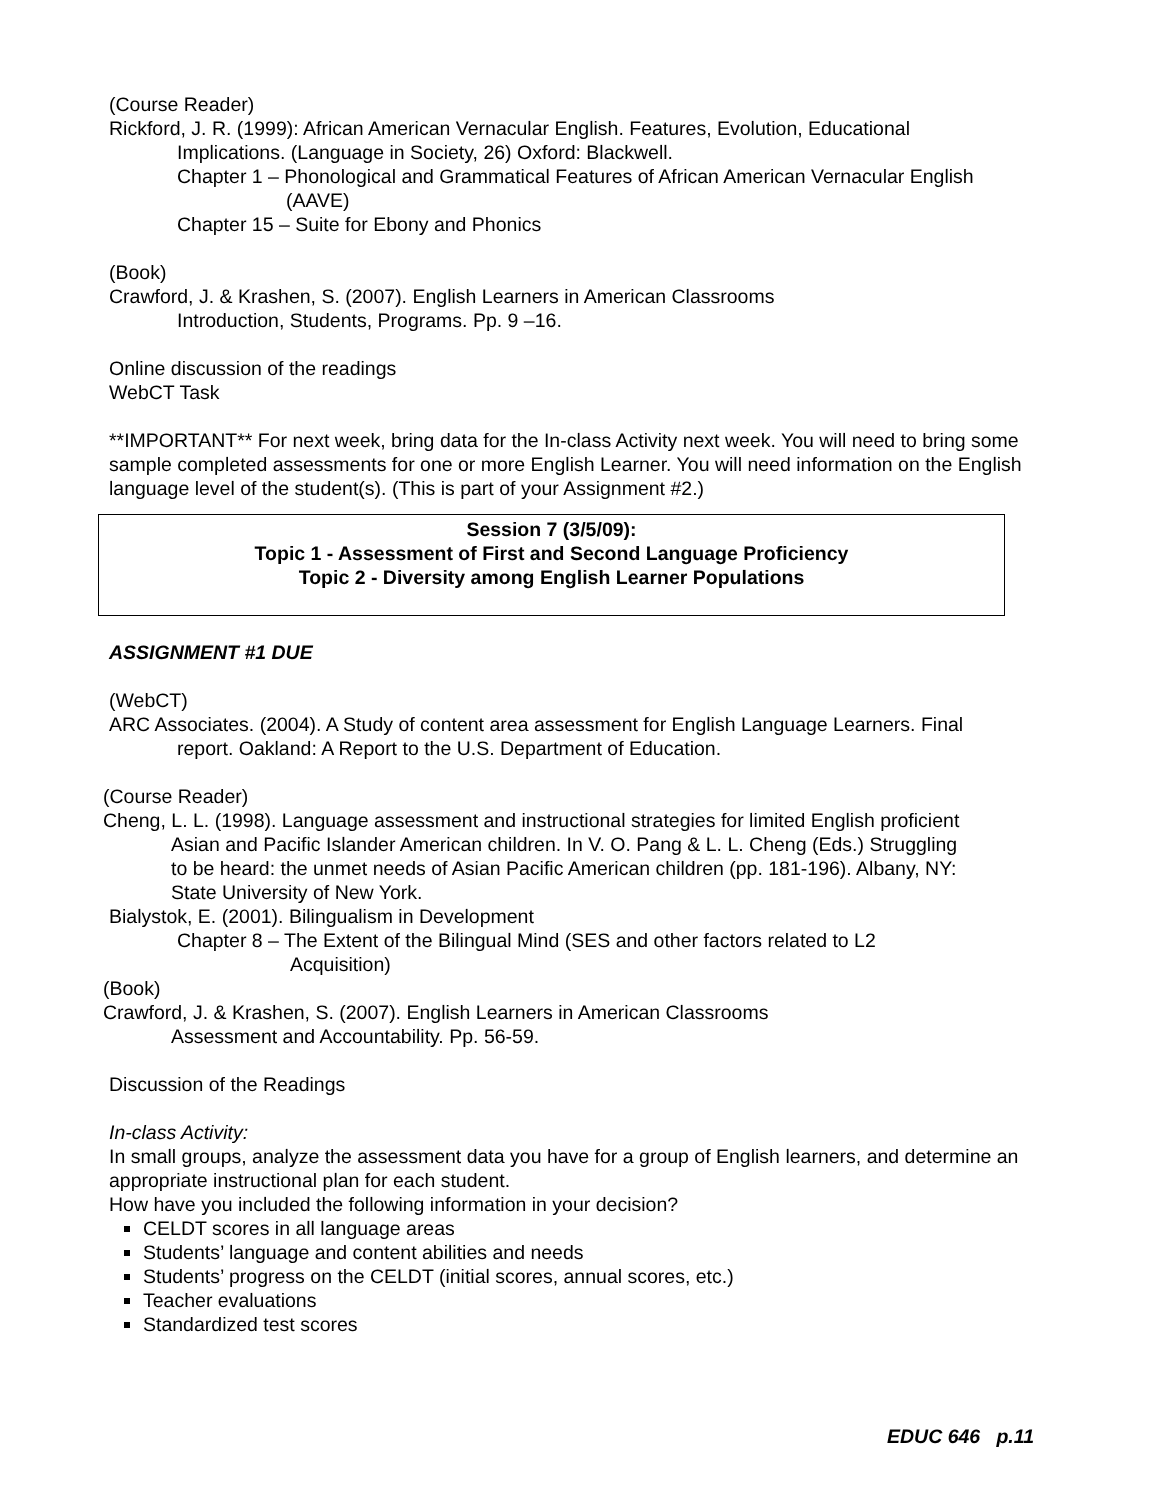(Course Reader)
Rickford, J. R. (1999): African American Vernacular English. Features, Evolution, Educational
Implications. (Language in Society, 26) Oxford: Blackwell.
Chapter 1 – Phonological and Grammatical Features of African American Vernacular English
(AAVE)
Chapter 15 – Suite for Ebony and Phonics
(Book)
Crawford, J. & Krashen, S. (2007). English Learners in American Classrooms
Introduction, Students, Programs. Pp. 9 –16.
Online discussion of the readings
WebCT Task
**IMPORTANT** For next week, bring data for the In-class Activity next week. You will need to bring some sample completed assessments for one or more English Learner. You will need information on the English language level of the student(s). (This is part of your Assignment #2.)
Session 7 (3/5/09):
Topic 1 - Assessment of First and Second Language Proficiency
Topic 2 - Diversity among English Learner Populations
ASSIGNMENT #1 DUE
(WebCT)
ARC Associates. (2004). A Study of content area assessment for English Language Learners. Final
report. Oakland: A Report to the U.S. Department of Education.
(Course Reader)
Cheng, L. L. (1998). Language assessment and instructional strategies for limited English proficient
Asian and Pacific Islander American children. In V. O. Pang & L. L. Cheng (Eds.) Struggling
to be heard: the unmet needs of Asian Pacific American children (pp. 181-196). Albany, NY:
State University of New York.
Bialystok, E. (2001). Bilingualism in Development
Chapter 8 – The Extent of the Bilingual Mind (SES and other factors related to L2
Acquisition)
(Book)
Crawford, J. & Krashen, S. (2007). English Learners in American Classrooms
Assessment and Accountability. Pp. 56-59.
Discussion of the Readings
In-class Activity:
In small groups, analyze the assessment data you have for a group of English learners, and determine an appropriate instructional plan for each student.
How have you included the following information in your decision?
CELDT scores in all language areas
Students’ language and content abilities and needs
Students’ progress on the CELDT (initial scores, annual scores, etc.)
Teacher evaluations
Standardized test scores
EDUC 646 p.11